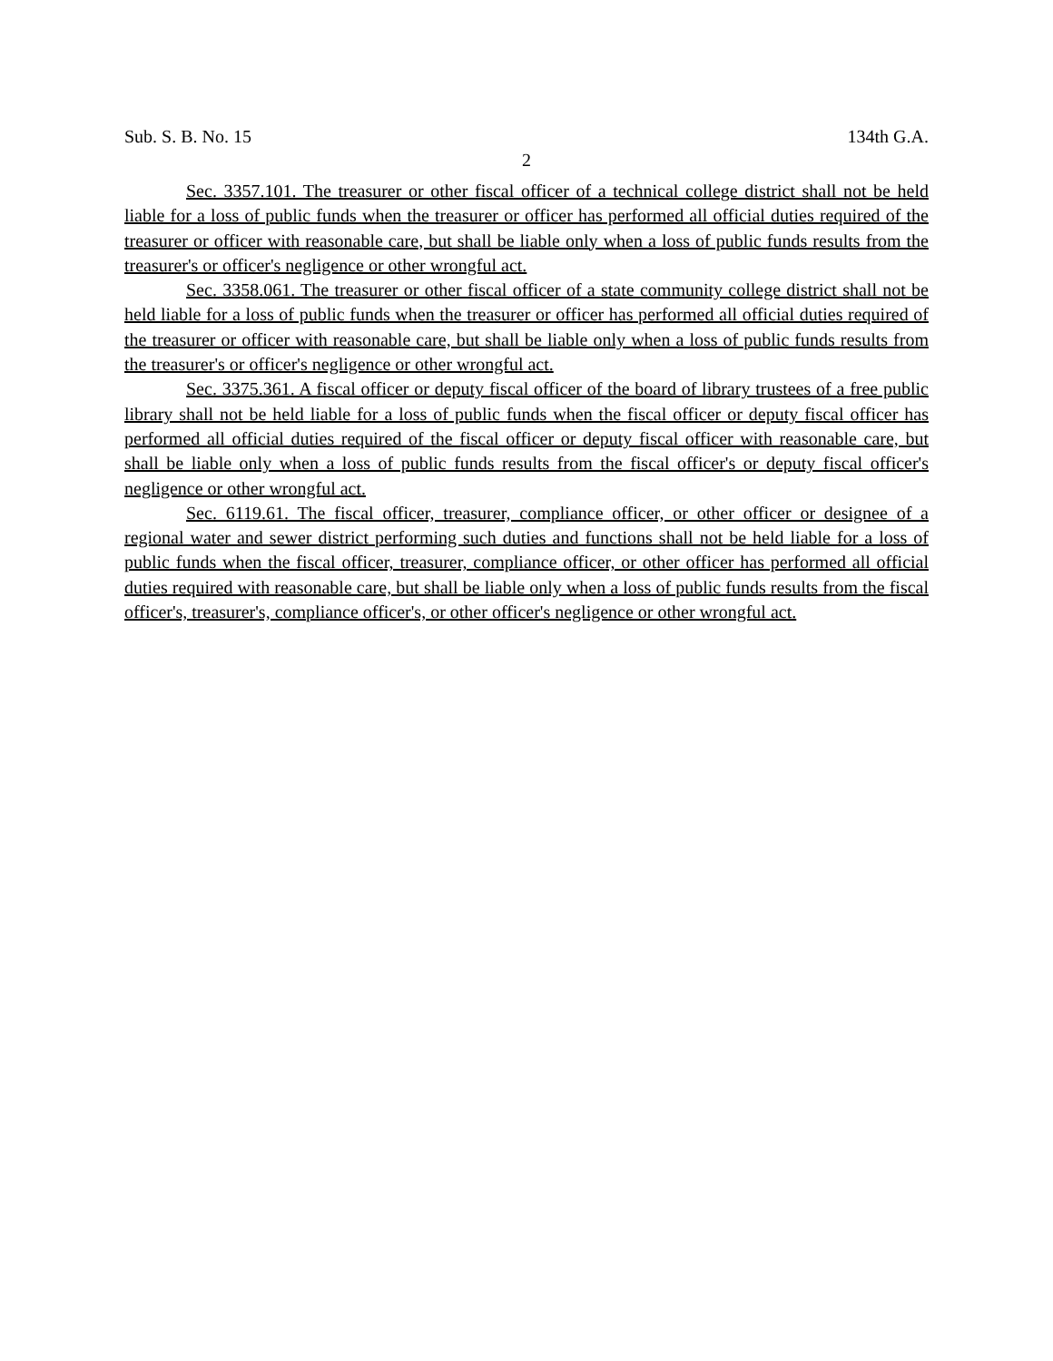Sub. S. B. No. 15 134th G.A.
2
Sec. 3357.101. The treasurer or other fiscal officer of a technical college district shall not be held liable for a loss of public funds when the treasurer or officer has performed all official duties required of the treasurer or officer with reasonable care, but shall be liable only when a loss of public funds results from the treasurer's or officer's negligence or other wrongful act.
Sec. 3358.061. The treasurer or other fiscal officer of a state community college district shall not be held liable for a loss of public funds when the treasurer or officer has performed all official duties required of the treasurer or officer with reasonable care, but shall be liable only when a loss of public funds results from the treasurer's or officer's negligence or other wrongful act.
Sec. 3375.361. A fiscal officer or deputy fiscal officer of the board of library trustees of a free public library shall not be held liable for a loss of public funds when the fiscal officer or deputy fiscal officer has performed all official duties required of the fiscal officer or deputy fiscal officer with reasonable care, but shall be liable only when a loss of public funds results from the fiscal officer's or deputy fiscal officer's negligence or other wrongful act.
Sec. 6119.61. The fiscal officer, treasurer, compliance officer, or other officer or designee of a regional water and sewer district performing such duties and functions shall not be held liable for a loss of public funds when the fiscal officer, treasurer, compliance officer, or other officer has performed all official duties required with reasonable care, but shall be liable only when a loss of public funds results from the fiscal officer's, treasurer's, compliance officer's, or other officer's negligence or other wrongful act.